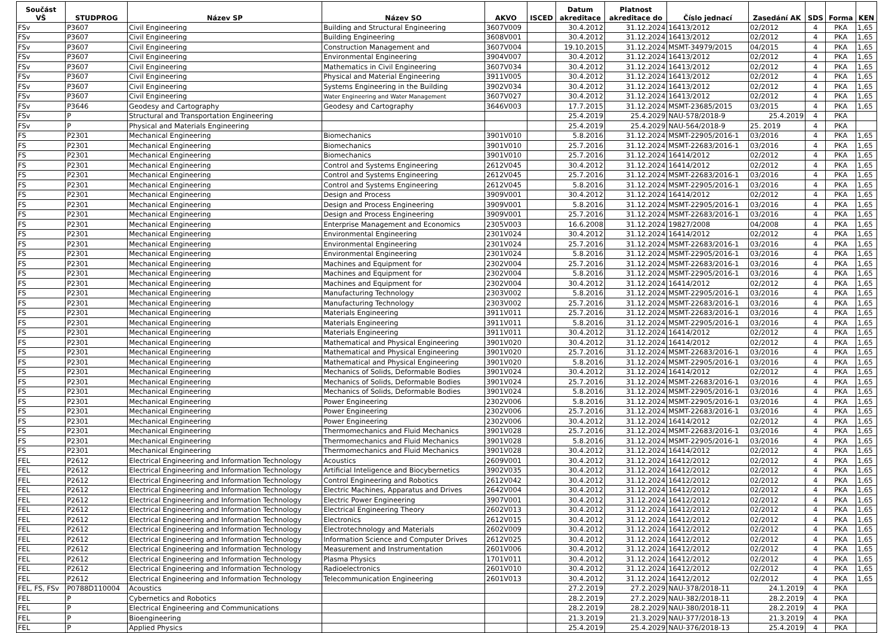| Součást VŠ | STUDPROG | Název SP | Název SO | AKVO | ISCED | Datum akreditace | Platnost akreditace do | Číslo jednací | Zasedání AK | SDS | Forma | KEN |
| --- | --- | --- | --- | --- | --- | --- | --- | --- | --- | --- | --- | --- |
| FSv | P3607 | Civil Engineering | Building and Structural Engineering | 3607V009 | | 30.4.2012 | 31.12.2024 | 16413/2012 | 02/2012 | 4 | PKA | 1,65 |
| FSv | P3607 | Civil Engineering | Building Engineering | 3608V001 | | 30.4.2012 | 31.12.2024 | 16413/2012 | 02/2012 | 4 | PKA | 1,65 |
| FSv | P3607 | Civil Engineering | Construction Management and | 3607V004 | | 19.10.2015 | 31.12.2024 | MSMT-34979/2015 | 04/2015 | 4 | PKA | 1,65 |
| FSv | P3607 | Civil Engineering | Environmental Engineering | 3904V007 | | 30.4.2012 | 31.12.2024 | 16413/2012 | 02/2012 | 4 | PKA | 1,65 |
| FSv | P3607 | Civil Engineering | Mathematics in Civil Engineering | 3607V034 | | 30.4.2012 | 31.12.2024 | 16413/2012 | 02/2012 | 4 | PKA | 1,65 |
| FSv | P3607 | Civil Engineering | Physical and Material Engineering | 3911V005 | | 30.4.2012 | 31.12.2024 | 16413/2012 | 02/2012 | 4 | PKA | 1,65 |
| FSv | P3607 | Civil Engineering | Systems Engineering in the Building | 3902V034 | | 30.4.2012 | 31.12.2024 | 16413/2012 | 02/2012 | 4 | PKA | 1,65 |
| FSv | P3607 | Civil Engineering | Water Engineering and Water Management | 3607V027 | | 30.4.2012 | 31.12.2024 | 16413/2012 | 02/2012 | 4 | PKA | 1,65 |
| FSv | P3646 | Geodesy and Cartography | Geodesy and Cartography | 3646V003 | | 17.7.2015 | 31.12.2024 | MSMT-23685/2015 | 03/2015 | 4 | PKA | 1,65 |
| FSv | P | Structural and Transportation Engineering | | | | 25.4.2019 | 25.4.2029 | NAU-578/2018-9 | 25.4.2019 | 4 | PKA | |
| FSv | P | Physical and Materials Engineering | | | | 25.4.2019 | 25.4.2029 | NAU-564/2018-9 | 25. 2019 | 4 | PKA | |
| FS | P2301 | Mechanical Engineering | Biomechanics | 3901V010 | | 5.8.2016 | 31.12.2024 | MSMT-22905/2016-1 | 03/2016 | 4 | PKA | 1,65 |
| FS | P2301 | Mechanical Engineering | Biomechanics | 3901V010 | | 25.7.2016 | 31.12.2024 | MSMT-22683/2016-1 | 03/2016 | 4 | PKA | 1,65 |
| FS | P2301 | Mechanical Engineering | Biomechanics | 3901V010 | | 25.7.2016 | 31.12.2024 | 16414/2012 | 02/2012 | 4 | PKA | 1,65 |
| FS | P2301 | Mechanical Engineering | Control and Systems Engineering | 2612V045 | | 30.4.2012 | 31.12.2024 | 16414/2012 | 02/2012 | 4 | PKA | 1,65 |
| FS | P2301 | Mechanical Engineering | Control and Systems Engineering | 2612V045 | | 25.7.2016 | 31.12.2024 | MSMT-22683/2016-1 | 03/2016 | 4 | PKA | 1,65 |
| FS | P2301 | Mechanical Engineering | Control and Systems Engineering | 2612V045 | | 5.8.2016 | 31.12.2024 | MSMT-22905/2016-1 | 03/2016 | 4 | PKA | 1,65 |
| FS | P2301 | Mechanical Engineering | Design and Process | 3909V001 | | 30.4.2012 | 31.12.2024 | 16414/2012 | 02/2012 | 4 | PKA | 1,65 |
| FS | P2301 | Mechanical Engineering | Design and Process Engineering | 3909V001 | | 5.8.2016 | 31.12.2024 | MSMT-22905/2016-1 | 03/2016 | 4 | PKA | 1,65 |
| FS | P2301 | Mechanical Engineering | Design and Process Engineering | 3909V001 | | 25.7.2016 | 31.12.2024 | MSMT-22683/2016-1 | 03/2016 | 4 | PKA | 1,65 |
| FS | P2301 | Mechanical Engineering | Enterprise Management and Economics | 2305V003 | | 16.6.2008 | 31.12.2024 | 19827/2008 | 04/2008 | 4 | PKA | 1,65 |
| FS | P2301 | Mechanical Engineering | Environmental Engineering | 2301V024 | | 30.4.2012 | 31.12.2024 | 16414/2012 | 02/2012 | 4 | PKA | 1,65 |
| FS | P2301 | Mechanical Engineering | Environmental Engineering | 2301V024 | | 25.7.2016 | 31.12.2024 | MSMT-22683/2016-1 | 03/2016 | 4 | PKA | 1,65 |
| FS | P2301 | Mechanical Engineering | Environmental Engineering | 2301V024 | | 5.8.2016 | 31.12.2024 | MSMT-22905/2016-1 | 03/2016 | 4 | PKA | 1,65 |
| FS | P2301 | Mechanical Engineering | Machines and Equipment for | 2302V004 | | 25.7.2016 | 31.12.2024 | MSMT-22683/2016-1 | 03/2016 | 4 | PKA | 1,65 |
| FS | P2301 | Mechanical Engineering | Machines and Equipment for | 2302V004 | | 5.8.2016 | 31.12.2024 | MSMT-22905/2016-1 | 03/2016 | 4 | PKA | 1,65 |
| FS | P2301 | Mechanical Engineering | Machines and Equipment for | 2302V004 | | 30.4.2012 | 31.12.2024 | 16414/2012 | 02/2012 | 4 | PKA | 1,65 |
| FS | P2301 | Mechanical Engineering | Manufacturing Technology | 2303V002 | | 5.8.2016 | 31.12.2024 | MSMT-22905/2016-1 | 03/2016 | 4 | PKA | 1,65 |
| FS | P2301 | Mechanical Engineering | Manufacturing Technology | 2303V002 | | 25.7.2016 | 31.12.2024 | MSMT-22683/2016-1 | 03/2016 | 4 | PKA | 1,65 |
| FS | P2301 | Mechanical Engineering | Materials Engineering | 3911V011 | | 25.7.2016 | 31.12.2024 | MSMT-22683/2016-1 | 03/2016 | 4 | PKA | 1,65 |
| FS | P2301 | Mechanical Engineering | Materials Engineering | 3911V011 | | 5.8.2016 | 31.12.2024 | MSMT-22905/2016-1 | 03/2016 | 4 | PKA | 1,65 |
| FS | P2301 | Mechanical Engineering | Materials Engineering | 3911V011 | | 30.4.2012 | 31.12.2024 | 16414/2012 | 02/2012 | 4 | PKA | 1,65 |
| FS | P2301 | Mechanical Engineering | Mathematical and Physical Engineering | 3901V020 | | 30.4.2012 | 31.12.2024 | 16414/2012 | 02/2012 | 4 | PKA | 1,65 |
| FS | P2301 | Mechanical Engineering | Mathematical and Physical Engineering | 3901V020 | | 25.7.2016 | 31.12.2024 | MSMT-22683/2016-1 | 03/2016 | 4 | PKA | 1,65 |
| FS | P2301 | Mechanical Engineering | Mathematical and Physical Engineering | 3901V020 | | 5.8.2016 | 31.12.2024 | MSMT-22905/2016-1 | 03/2016 | 4 | PKA | 1,65 |
| FS | P2301 | Mechanical Engineering | Mechanics of Solids, Deformable Bodies | 3901V024 | | 30.4.2012 | 31.12.2024 | 16414/2012 | 02/2012 | 4 | PKA | 1,65 |
| FS | P2301 | Mechanical Engineering | Mechanics of Solids, Deformable Bodies | 3901V024 | | 25.7.2016 | 31.12.2024 | MSMT-22683/2016-1 | 03/2016 | 4 | PKA | 1,65 |
| FS | P2301 | Mechanical Engineering | Mechanics of Solids, Deformable Bodies | 3901V024 | | 5.8.2016 | 31.12.2024 | MSMT-22905/2016-1 | 03/2016 | 4 | PKA | 1,65 |
| FS | P2301 | Mechanical Engineering | Power Engineering | 2302V006 | | 5.8.2016 | 31.12.2024 | MSMT-22905/2016-1 | 03/2016 | 4 | PKA | 1,65 |
| FS | P2301 | Mechanical Engineering | Power Engineering | 2302V006 | | 25.7.2016 | 31.12.2024 | MSMT-22683/2016-1 | 03/2016 | 4 | PKA | 1,65 |
| FS | P2301 | Mechanical Engineering | Power Engineering | 2302V006 | | 30.4.2012 | 31.12.2024 | 16414/2012 | 02/2012 | 4 | PKA | 1,65 |
| FS | P2301 | Mechanical Engineering | Thermomechanics and Fluid Mechanics | 3901V028 | | 25.7.2016 | 31.12.2024 | MSMT-22683/2016-1 | 03/2016 | 4 | PKA | 1,65 |
| FS | P2301 | Mechanical Engineering | Thermomechanics and Fluid Mechanics | 3901V028 | | 5.8.2016 | 31.12.2024 | MSMT-22905/2016-1 | 03/2016 | 4 | PKA | 1,65 |
| FS | P2301 | Mechanical Engineering | Thermomechanics and Fluid Mechanics | 3901V028 | | 30.4.2012 | 31.12.2024 | 16414/2012 | 02/2012 | 4 | PKA | 1,65 |
| FEL | P2612 | Electrical Engineering and Information Technology | Acoustics | 2609V001 | | 30.4.2012 | 31.12.2024 | 16412/2012 | 02/2012 | 4 | PKA | 1,65 |
| FEL | P2612 | Electrical Engineering and Information Technology | Artificial Inteligence and Biocybernetics | 3902V035 | | 30.4.2012 | 31.12.2024 | 16412/2012 | 02/2012 | 4 | PKA | 1,65 |
| FEL | P2612 | Electrical Engineering and Information Technology | Control Engineering and Robotics | 2612V042 | | 30.4.2012 | 31.12.2024 | 16412/2012 | 02/2012 | 4 | PKA | 1,65 |
| FEL | P2612 | Electrical Engineering and Information Technology | Electric Machines, Apparatus and Drives | 2642V004 | | 30.4.2012 | 31.12.2024 | 16412/2012 | 02/2012 | 4 | PKA | 1,65 |
| FEL | P2612 | Electrical Engineering and Information Technology | Electric Power Engineering | 3907V001 | | 30.4.2012 | 31.12.2024 | 16412/2012 | 02/2012 | 4 | PKA | 1,65 |
| FEL | P2612 | Electrical Engineering and Information Technology | Electrical Engineering Theory | 2602V013 | | 30.4.2012 | 31.12.2024 | 16412/2012 | 02/2012 | 4 | PKA | 1,65 |
| FEL | P2612 | Electrical Engineering and Information Technology | Electronics | 2612V015 | | 30.4.2012 | 31.12.2024 | 16412/2012 | 02/2012 | 4 | PKA | 1,65 |
| FEL | P2612 | Electrical Engineering and Information Technology | Electrotechnology and Materials | 2602V009 | | 30.4.2012 | 31.12.2024 | 16412/2012 | 02/2012 | 4 | PKA | 1,65 |
| FEL | P2612 | Electrical Engineering and Information Technology | Information Science and Computer Drives | 2612V025 | | 30.4.2012 | 31.12.2024 | 16412/2012 | 02/2012 | 4 | PKA | 1,65 |
| FEL | P2612 | Electrical Engineering and Information Technology | Measurement and Instrumentation | 2601V006 | | 30.4.2012 | 31.12.2024 | 16412/2012 | 02/2012 | 4 | PKA | 1,65 |
| FEL | P2612 | Electrical Engineering and Information Technology | Plasma Physics | 1701V011 | | 30.4.2012 | 31.12.2024 | 16412/2012 | 02/2012 | 4 | PKA | 1,65 |
| FEL | P2612 | Electrical Engineering and Information Technology | Radioelectronics | 2601V010 | | 30.4.2012 | 31.12.2024 | 16412/2012 | 02/2012 | 4 | PKA | 1,65 |
| FEL | P2612 | Electrical Engineering and Information Technology | Telecommunication Engineering | 2601V013 | | 30.4.2012 | 31.12.2024 | 16412/2012 | 02/2012 | 4 | PKA | 1,65 |
| FEL, FS, FSv | P0788D110004 | Acoustics | | | | 27.2.2019 | 27.2.2029 | NAU-378/2018-11 | 24.1.2019 | 4 | PKA | |
| FEL | P | Cybernetics and Robotics | | | | 28.2.2019 | 27.2.2029 | NAU-382/2018-11 | 28.2.2019 | 4 | PKA | |
| FEL | P | Electrical Engineering and Communications | | | | 28.2.2019 | 28.2.2029 | NAU-380/2018-11 | 28.2.2019 | 4 | PKA | |
| FEL | P | Bioengineering | | | | 21.3.2019 | 21.3.2029 | NAU-377/2018-13 | 21.3.2019 | 4 | PKA | |
| FEL | P | Applied Physics | | | | 25.4.2019 | 25.4.2029 | NAU-376/2018-13 | 25.4.2019 | 4 | PKA | |